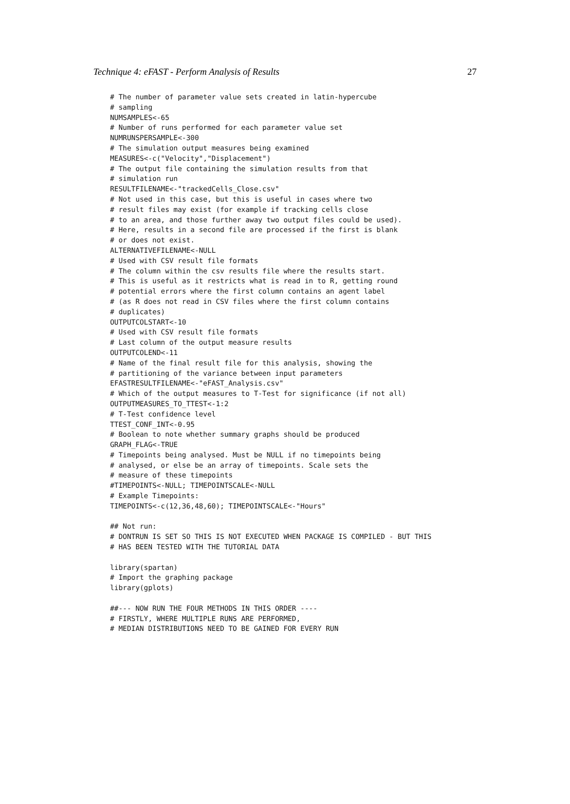Technique 4: eFAST - Perform Analysis of Results 27
# The number of parameter value sets created in latin-hypercube
# sampling
NUMSAMPLES<-65
# Number of runs performed for each parameter value set
NUMRUNSPERSAMPLE<-300
# The simulation output measures being examined
MEASURES<-c("Velocity","Displacement")
# The output file containing the simulation results from that
# simulation run
RESULTFILENAME<-"trackedCells_Close.csv"
# Not used in this case, but this is useful in cases where two
# result files may exist (for example if tracking cells close
# to an area, and those further away two output files could be used).
# Here, results in a second file are processed if the first is blank
# or does not exist.
ALTERNATIVEFILENAME<-NULL
# Used with CSV result file formats
# The column within the csv results file where the results start.
# This is useful as it restricts what is read in to R, getting round
# potential errors where the first column contains an agent label
# (as R does not read in CSV files where the first column contains
# duplicates)
OUTPUTCOLSTART<-10
# Used with CSV result file formats
# Last column of the output measure results
OUTPUTCOLEND<-11
# Name of the final result file for this analysis, showing the
# partitioning of the variance between input parameters
EFASTRESULTFILENAME<-"eFAST_Analysis.csv"
# Which of the output measures to T-Test for significance (if not all)
OUTPUTMEASURES_TO_TTEST<-1:2
# T-Test confidence level
TTEST_CONF_INT<-0.95
# Boolean to note whether summary graphs should be produced
GRAPH_FLAG<-TRUE
# Timepoints being analysed. Must be NULL if no timepoints being
# analysed, or else be an array of timepoints. Scale sets the
# measure of these timepoints
#TIMEPOINTS<-NULL; TIMEPOINTSCALE<-NULL
# Example Timepoints:
TIMEPOINTS<-c(12,36,48,60); TIMEPOINTSCALE<-"Hours"

## Not run:
# DONTRUN IS SET SO THIS IS NOT EXECUTED WHEN PACKAGE IS COMPILED - BUT THIS
# HAS BEEN TESTED WITH THE TUTORIAL DATA

library(spartan)
# Import the graphing package
library(gplots)

##--- NOW RUN THE FOUR METHODS IN THIS ORDER ----
# FIRSTLY, WHERE MULTIPLE RUNS ARE PERFORMED,
# MEDIAN DISTRIBUTIONS NEED TO BE GAINED FOR EVERY RUN